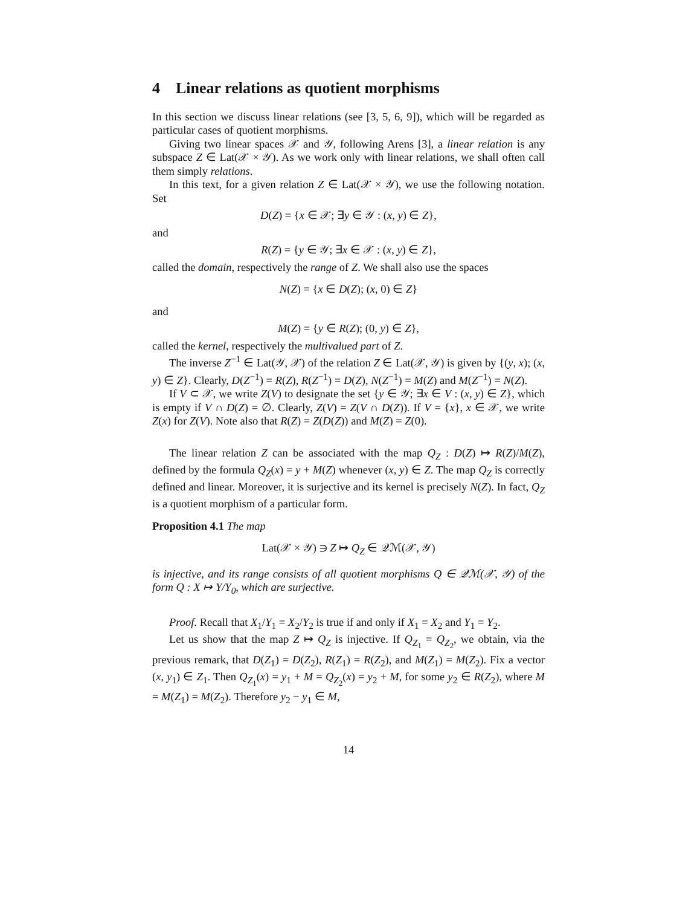4 Linear relations as quotient morphisms
In this section we discuss linear relations (see [3, 5, 6, 9]), which will be regarded as particular cases of quotient morphisms.
Giving two linear spaces 𝒳 and 𝒴, following Arens [3], a linear relation is any subspace Z ∈ Lat(𝒳 × 𝒴). As we work only with linear relations, we shall often call them simply relations.
In this text, for a given relation Z ∈ Lat(𝒳 × 𝒴), we use the following notation. Set
D(Z) = {x ∈ 𝒳; ∃y ∈ 𝒴 : (x, y) ∈ Z},
and
R(Z) = {y ∈ 𝒴; ∃x ∈ 𝒳 : (x, y) ∈ Z},
called the domain, respectively the range of Z. We shall also use the spaces
N(Z) = {x ∈ D(Z); (x, 0) ∈ Z}
and
M(Z) = {y ∈ R(Z); (0, y) ∈ Z},
called the kernel, respectively the multivalued part of Z.
The inverse Z<sup>−1</sup> ∈ Lat(𝒴, 𝒳) of the relation Z ∈ Lat(𝒳, 𝒴) is given by {(y, x); (x, y) ∈ Z}. Clearly, D(Z<sup>−1</sup>) = R(Z), R(Z<sup>−1</sup>) = D(Z), N(Z<sup>−1</sup>) = M(Z) and M(Z<sup>−1</sup>) = N(Z).
If V ⊂ 𝒳, we write Z(V) to designate the set {y ∈ 𝒴; ∃x ∈ V : (x, y) ∈ Z}, which is empty if V ∩ D(Z) = ∅. Clearly, Z(V) = Z(V ∩ D(Z)). If V = {x}, x ∈ 𝒳, we write Z(x) for Z(V). Note also that R(Z) = Z(D(Z)) and M(Z) = Z(0).
The linear relation Z can be associated with the map Q<sub>Z</sub> : D(Z) ↦ R(Z)/M(Z), defined by the formula Q<sub>Z</sub>(x) = y + M(Z) whenever (x, y) ∈ Z. The map Q<sub>Z</sub> is correctly defined and linear. Moreover, it is surjective and its kernel is precisely N(Z). In fact, Q<sub>Z</sub> is a quotient morphism of a particular form.
Proposition 4.1 The map
Lat(𝒳 × 𝒴) ∋ Z ↦ Q<sub>Z</sub> ∈ 𝒬ℳ(𝒳, 𝒴)
is injective, and its range consists of all quotient morphisms Q ∈ 𝒬ℳ(𝒳, 𝒴) of the form Q : X ↦ Y/Y<sub>0</sub>, which are surjective.
Proof. Recall that X<sub>1</sub>/Y<sub>1</sub> = X<sub>2</sub>/Y<sub>2</sub> is true if and only if X<sub>1</sub> = X<sub>2</sub> and Y<sub>1</sub> = Y<sub>2</sub>.
Let us show that the map Z ↦ Q<sub>Z</sub> is injective. If Q<sub>Z<sub>1</sub></sub> = Q<sub>Z<sub>2</sub></sub>, we obtain, via the previous remark, that D(Z<sub>1</sub>) = D(Z<sub>2</sub>), R(Z<sub>1</sub>) = R(Z<sub>2</sub>), and M(Z<sub>1</sub>) = M(Z<sub>2</sub>). Fix a vector (x, y<sub>1</sub>) ∈ Z<sub>1</sub>. Then Q<sub>Z<sub>1</sub></sub>(x) = y<sub>1</sub> + M = Q<sub>Z<sub>2</sub></sub>(x) = y<sub>2</sub> + M, for some y<sub>2</sub> ∈ R(Z<sub>2</sub>), where M = M(Z<sub>1</sub>) = M(Z<sub>2</sub>). Therefore y<sub>2</sub> − y<sub>1</sub> ∈ M,
14